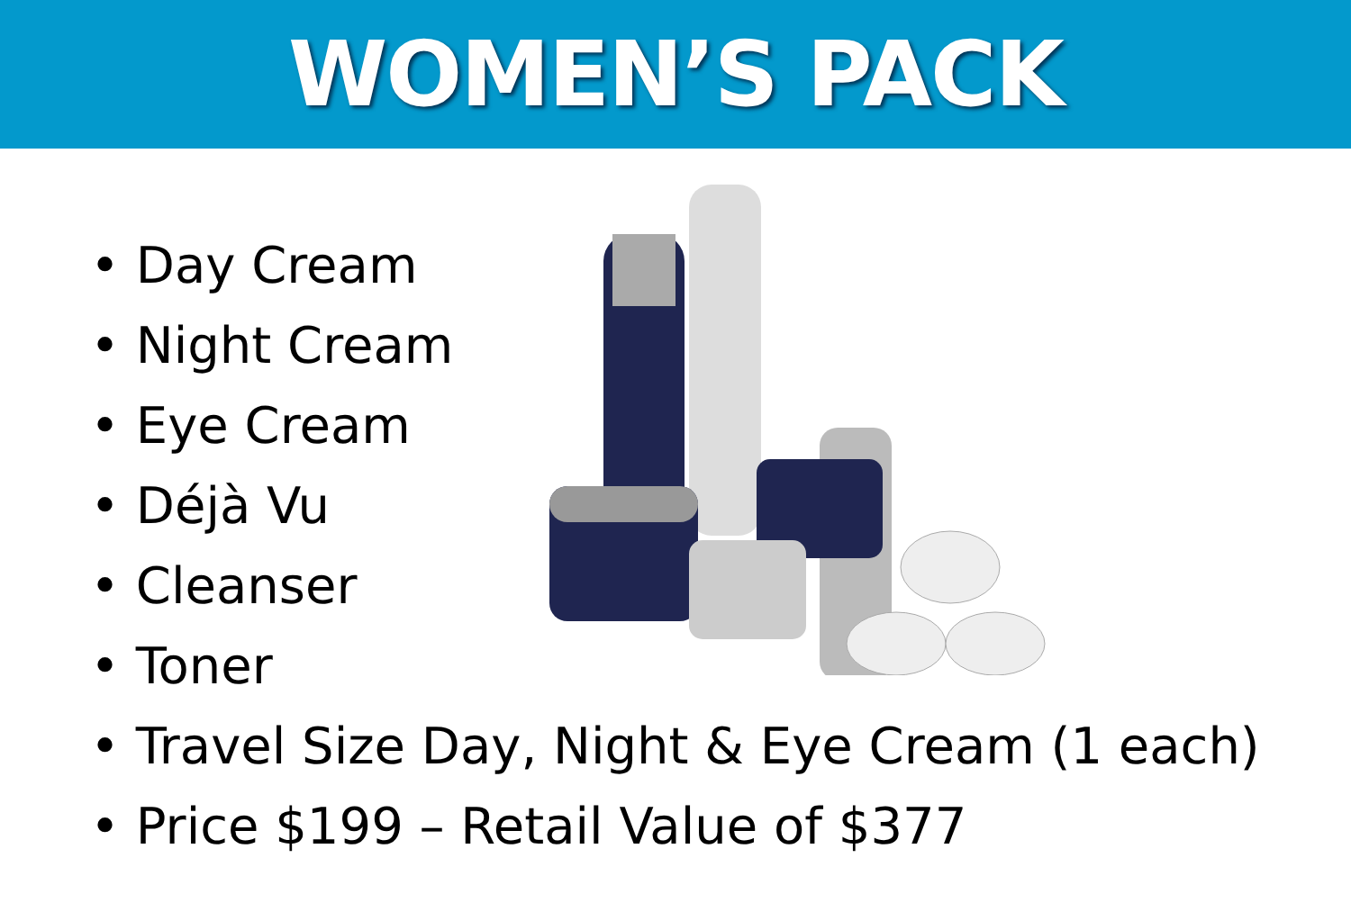WOMEN’S PACK
• Day Cream
• Night Cream
• Eye Cream
• Déjà Vu
• Cleanser
• Toner
• Travel Size Day, Night & Eye Cream (1 each)
• Price $199 – Retail Value of $377